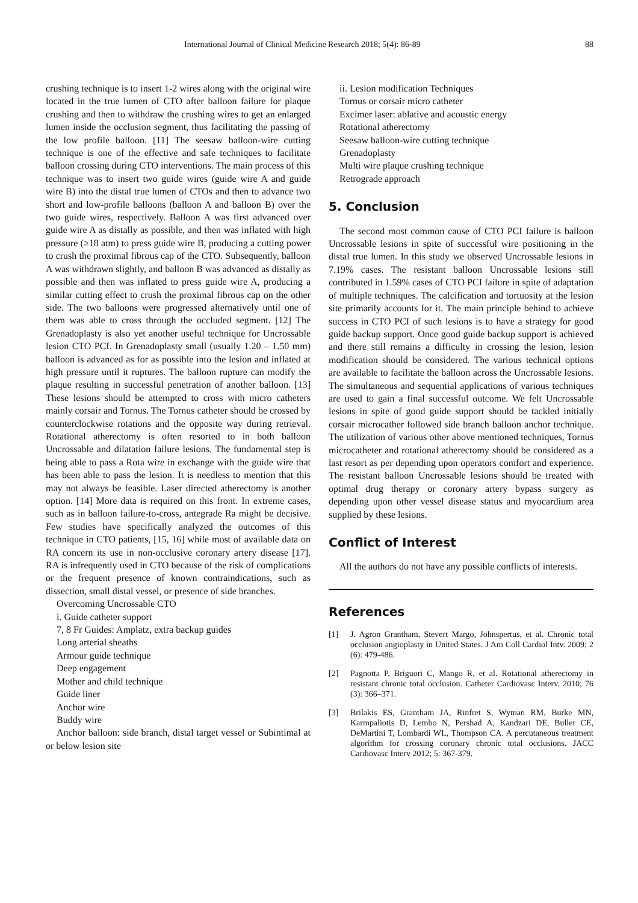International Journal of Clinical Medicine Research 2018; 5(4): 86-89 88
crushing technique is to insert 1-2 wires along with the original wire located in the true lumen of CTO after balloon failure for plaque crushing and then to withdraw the crushing wires to get an enlarged lumen inside the occlusion segment, thus facilitating the passing of the low profile balloon. [11] The seesaw balloon-wire cutting technique is one of the effective and safe techniques to facilitate balloon crossing during CTO interventions. The main process of this technique was to insert two guide wires (guide wire A and guide wire B) into the distal true lumen of CTOs and then to advance two short and low-profile balloons (balloon A and balloon B) over the two guide wires, respectively. Balloon A was first advanced over guide wire A as distally as possible, and then was inflated with high pressure (≥18 atm) to press guide wire B, producing a cutting power to crush the proximal fibrous cap of the CTO. Subsequently, balloon A was withdrawn slightly, and balloon B was advanced as distally as possible and then was inflated to press guide wire A, producing a similar cutting effect to crush the proximal fibrous cap on the other side. The two balloons were progressed alternatively until one of them was able to cross through the occluded segment. [12] The Grenadoplasty is also yet another useful technique for Uncrossable lesion CTO PCI. In Grenadoplasty small (usually 1.20 – 1.50 mm) balloon is advanced as for as possible into the lesion and inflated at high pressure until it ruptures. The balloon rupture can modify the plaque resulting in successful penetration of another balloon. [13] These lesions should be attempted to cross with micro catheters mainly corsair and Tornus. The Tornus catheter should be crossed by counterclockwise rotations and the opposite way during retrieval. Rotational atherectomy is often resorted to in both balloon Uncrossable and dilatation failure lesions. The fundamental step is being able to pass a Rota wire in exchange with the guide wire that has been able to pass the lesion. It is needless to mention that this may not always be feasible. Laser directed atherectomy is another option. [14] More data is required on this front. In extreme cases, such as in balloon failure-to-cross, antegrade Ra might be decisive. Few studies have specifically analyzed the outcomes of this technique in CTO patients, [15, 16] while most of available data on RA concern its use in non-occlusive coronary artery disease [17]. RA is infrequently used in CTO because of the risk of complications or the frequent presence of known contraindications, such as dissection, small distal vessel, or presence of side branches.
Overcoming Uncrossable CTO
i. Guide catheter support
7, 8 Fr Guides: Amplatz, extra backup guides
Long arterial sheaths
Armour guide technique
Deep engagement
Mother and child technique
Guide liner
Anchor wire
Buddy wire
Anchor balloon: side branch, distal target vessel or Subintimal at or below lesion site
ii. Lesion modification Techniques
Tornus or corsair micro catheter
Excimer laser: ablative and acoustic energy
Rotational atherectomy
Seesaw balloon-wire cutting technique
Grenadoplasty
Multi wire plaque crushing technique
Retrograde approach
5. Conclusion
The second most common cause of CTO PCI failure is balloon Uncrossable lesions in spite of successful wire positioning in the distal true lumen. In this study we observed Uncrossable lesions in 7.19% cases. The resistant balloon Uncrossable lesions still contributed in 1.59% cases of CTO PCI failure in spite of adaptation of multiple techniques. The calcification and tortuosity at the lesion site primarily accounts for it. The main principle behind to achieve success in CTO PCI of such lesions is to have a strategy for good guide backup support. Once good guide backup support is achieved and there still remains a difficulty in crossing the lesion, lesion modification should be considered. The various technical options are available to facilitate the balloon across the Uncrossable lesions. The simultaneous and sequential applications of various techniques are used to gain a final successful outcome. We felt Uncrossable lesions in spite of good guide support should be tackled initially corsair microcather followed side branch balloon anchor technique. The utilization of various other above mentioned techniques, Tornus microcatheter and rotational atherectomy should be considered as a last resort as per depending upon operators comfort and experience. The resistant balloon Uncrossable lesions should be treated with optimal drug therapy or coronary artery bypass surgery as depending upon other vessel disease status and myocardium area supplied by these lesions.
Conflict of Interest
All the authors do not have any possible conflicts of interests.
References
[1] J. Agron Grantham, Stevert Margo, Johnspertus, et al. Chronic total occlusion angioplasty in United States. J Am Coll Cardiol Intv. 2009; 2 (6): 479-486.
[2] Pagnotta P, Briguori C, Mango R, et al. Rotational atherectomy in resistant chronic total occlusion. Catheter Cardiovasc Interv. 2010; 76 (3): 366–371.
[3] Brilakis ES, Grantham JA, Rinfret S, Wyman RM, Burke MN, Karmpaliotis D, Lembo N, Pershad A, Kandzari DE, Buller CE, DeMartini T, Lombardi WL, Thompson CA. A percutaneous treatment algorithm for crossing coronary chronic total occlusions. JACC Cardiovasc Interv 2012; 5: 367-379.